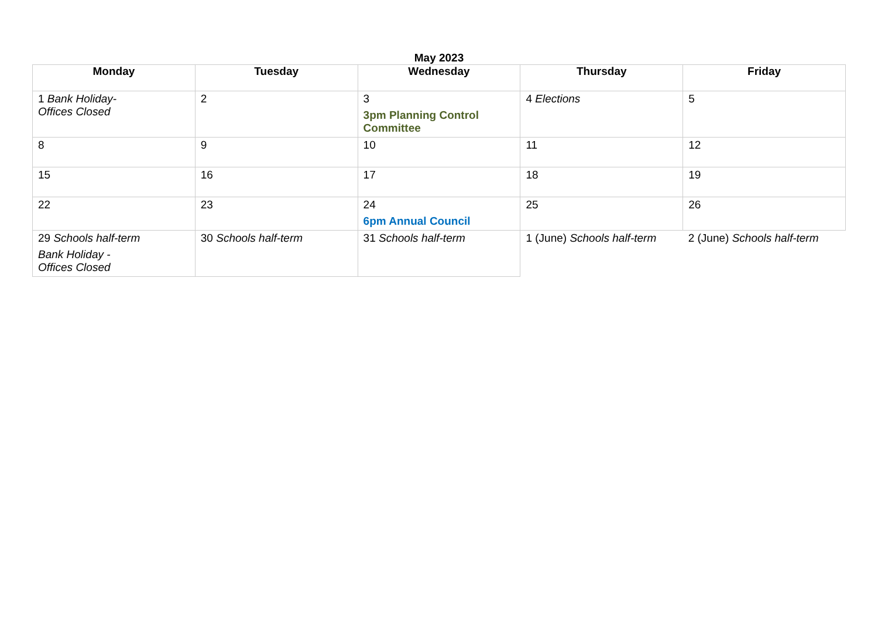May 2023
| Monday | Tuesday | Wednesday | Thursday | Friday |
| --- | --- | --- | --- | --- |
| 1 Bank Holiday- Offices Closed | 2 | 3 3pm Planning Control Committee | 4 Elections | 5 |
| 8 | 9 | 10 | 11 | 12 |
| 15 | 16 | 17 | 18 | 19 |
| 22 | 23 | 24 6pm Annual Council | 25 | 26 |
| 29 Schools half-term Bank Holiday - Offices Closed | 30 Schools half-term | 31 Schools half-term | 1 (June) Schools half-term | 2 (June) Schools half-term |